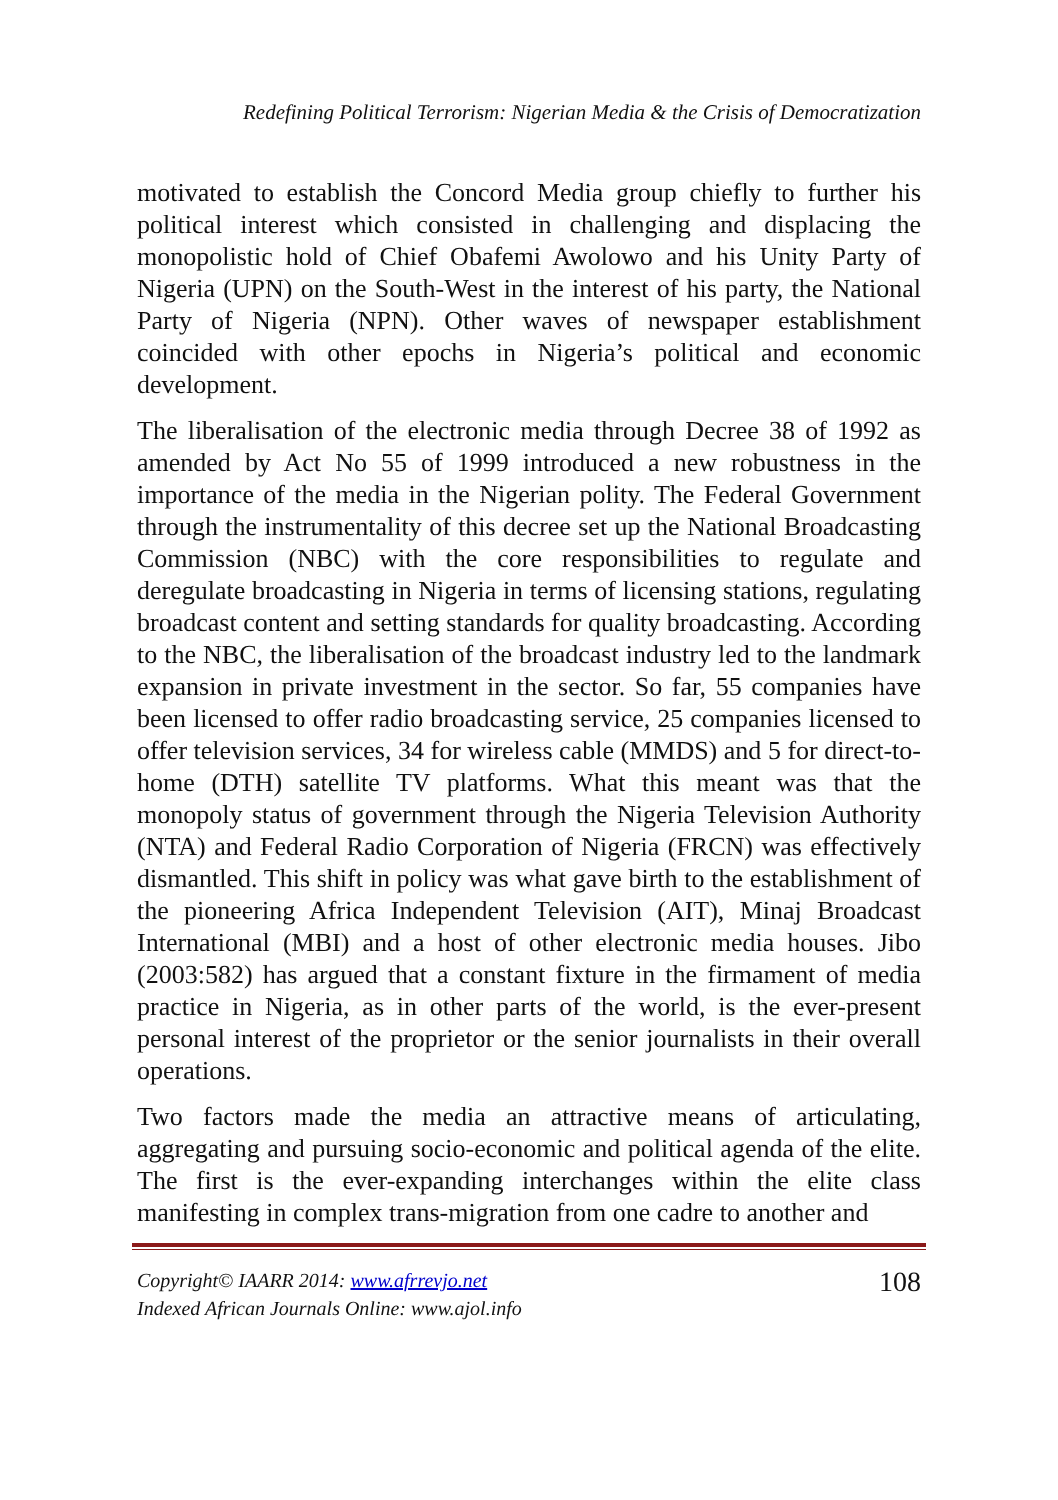Redefining Political Terrorism: Nigerian Media & the Crisis of Democratization
motivated to establish the Concord Media group chiefly to further his political interest which consisted in challenging and displacing the monopolistic hold of Chief Obafemi Awolowo and his Unity Party of Nigeria (UPN) on the South-West in the interest of his party, the National Party of Nigeria (NPN). Other waves of newspaper establishment coincided with other epochs in Nigeria’s political and economic development.
The liberalisation of the electronic media through Decree 38 of 1992 as amended by Act No 55 of 1999 introduced a new robustness in the importance of the media in the Nigerian polity. The Federal Government through the instrumentality of this decree set up the National Broadcasting Commission (NBC) with the core responsibilities to regulate and deregulate broadcasting in Nigeria in terms of licensing stations, regulating broadcast content and setting standards for quality broadcasting. According to the NBC, the liberalisation of the broadcast industry led to the landmark expansion in private investment in the sector. So far, 55 companies have been licensed to offer radio broadcasting service, 25 companies licensed to offer television services, 34 for wireless cable (MMDS) and 5 for direct-to-home (DTH) satellite TV platforms. What this meant was that the monopoly status of government through the Nigeria Television Authority (NTA) and Federal Radio Corporation of Nigeria (FRCN) was effectively dismantled. This shift in policy was what gave birth to the establishment of the pioneering Africa Independent Television (AIT), Minaj Broadcast International (MBI) and a host of other electronic media houses. Jibo (2003:582) has argued that a constant fixture in the firmament of media practice in Nigeria, as in other parts of the world, is the ever-present personal interest of the proprietor or the senior journalists in their overall operations.
Two factors made the media an attractive means of articulating, aggregating and pursuing socio-economic and political agenda of the elite. The first is the ever-expanding interchanges within the elite class manifesting in complex trans-migration from one cadre to another and
Copyright© IAARR 2014: www.afrrevjo.net
Indexed African Journals Online: www.ajol.info
108